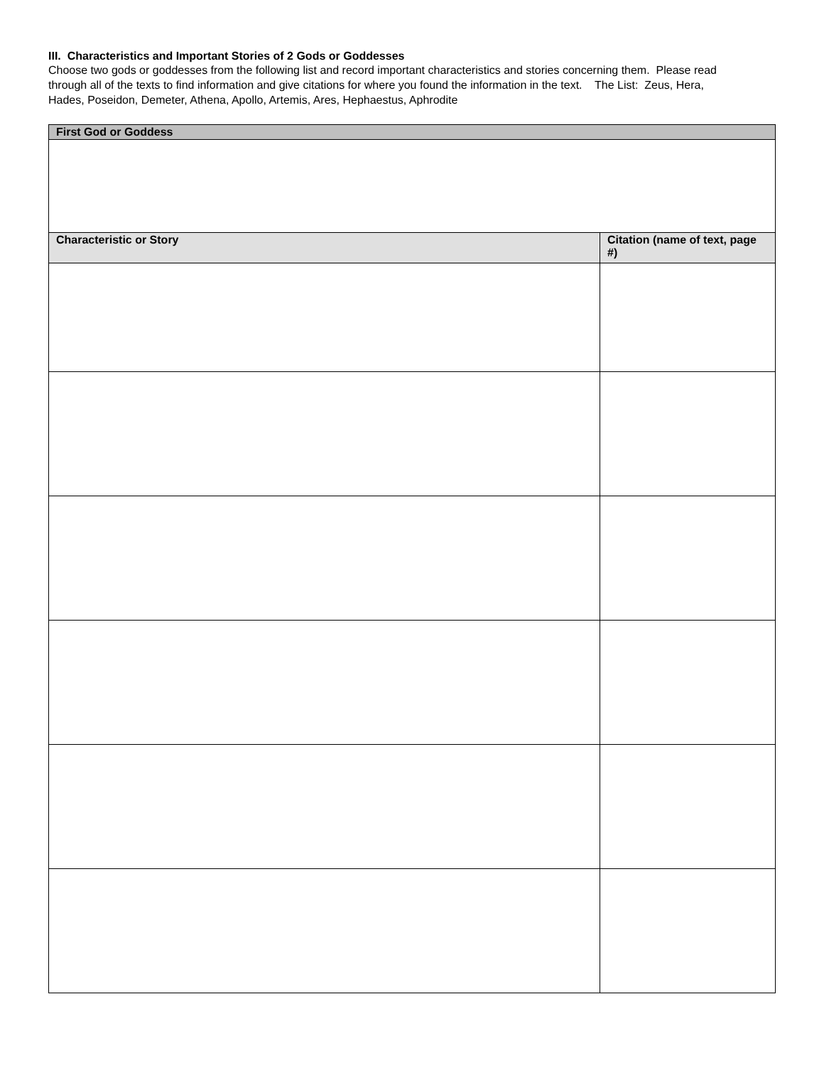III. Characteristics and Important Stories of 2 Gods or Goddesses
Choose two gods or goddesses from the following list and record important characteristics and stories concerning them. Please read through all of the texts to find information and give citations for where you found the information in the text. The List: Zeus, Hera, Hades, Poseidon, Demeter, Athena, Apollo, Artemis, Ares, Hephaestus, Aphrodite
| First God or Goddess | |
| --- | --- |
| Characteristic or Story | Citation (name of text, page #) |